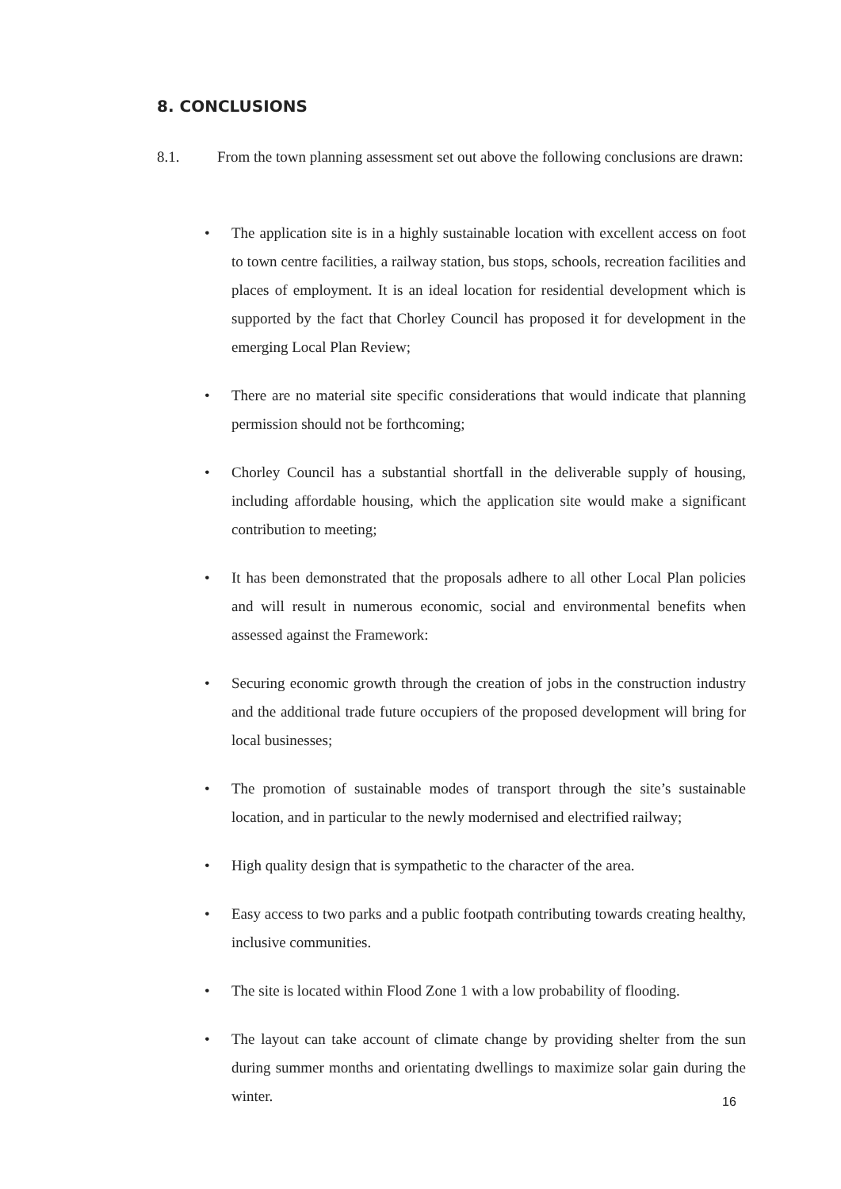8. CONCLUSIONS
8.1. From the town planning assessment set out above the following conclusions are drawn:
• The application site is in a highly sustainable location with excellent access on foot to town centre facilities, a railway station, bus stops, schools, recreation facilities and places of employment. It is an ideal location for residential development which is supported by the fact that Chorley Council has proposed it for development in the emerging Local Plan Review;
• There are no material site specific considerations that would indicate that planning permission should not be forthcoming;
• Chorley Council has a substantial shortfall in the deliverable supply of housing, including affordable housing, which the application site would make a significant contribution to meeting;
• It has been demonstrated that the proposals adhere to all other Local Plan policies and will result in numerous economic, social and environmental benefits when assessed against the Framework:
• Securing economic growth through the creation of jobs in the construction industry and the additional trade future occupiers of the proposed development will bring for local businesses;
• The promotion of sustainable modes of transport through the site’s sustainable location, and in particular to the newly modernised and electrified railway;
• High quality design that is sympathetic to the character of the area.
• Easy access to two parks and a public footpath contributing towards creating healthy, inclusive communities.
• The site is located within Flood Zone 1 with a low probability of flooding.
• The layout can take account of climate change by providing shelter from the sun during summer months and orientating dwellings to maximize solar gain during the winter.
16